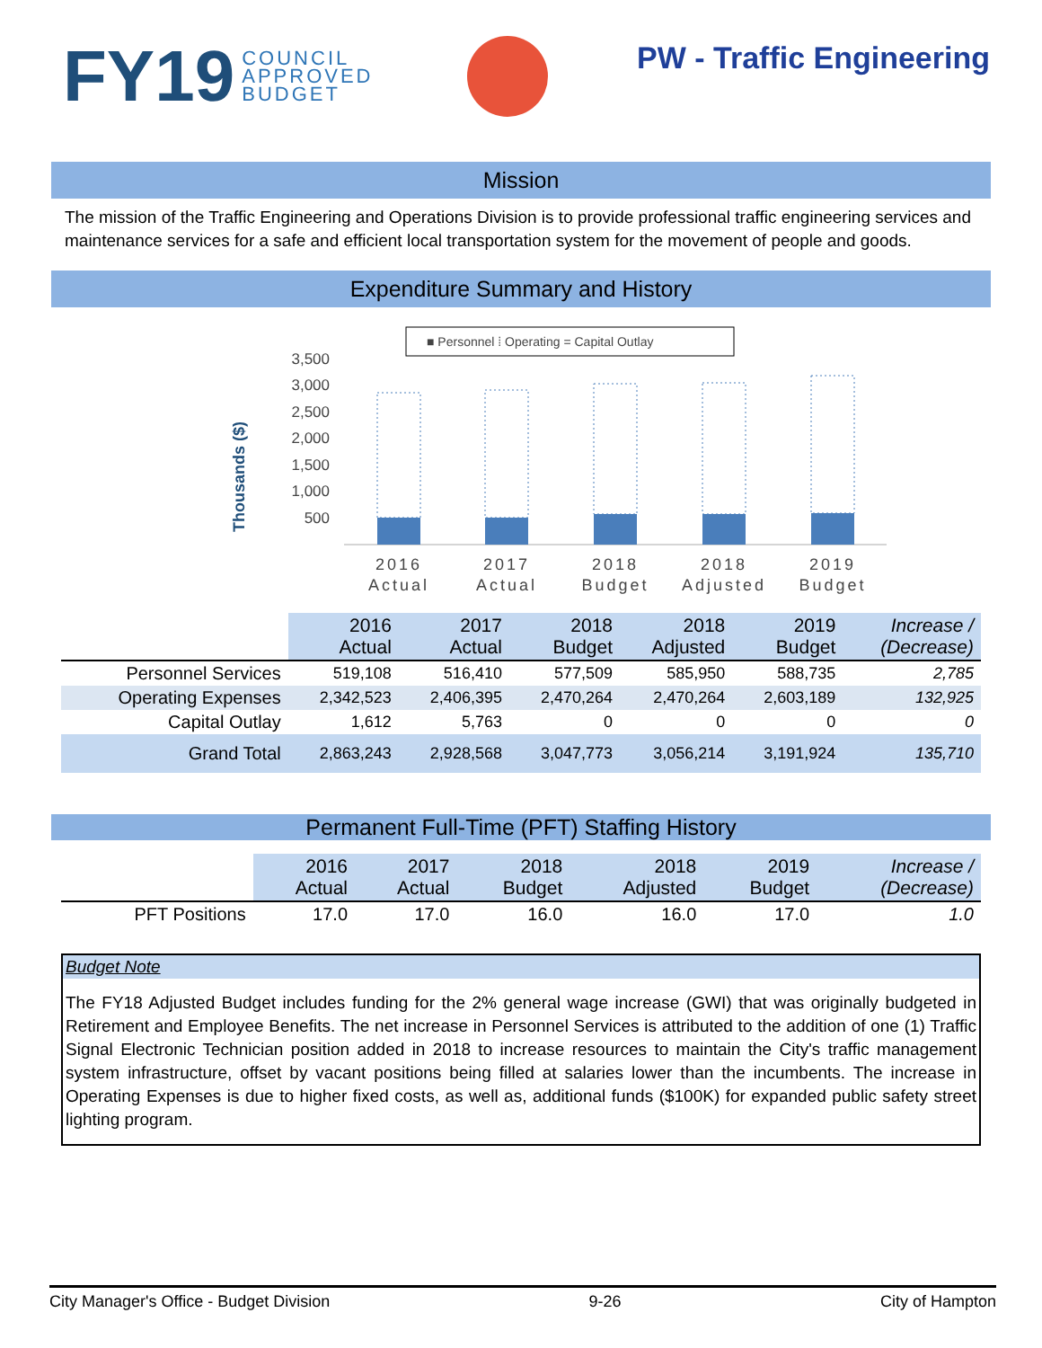FY19 COUNCIL
APPROVED
BUDGET
PW - Traffic Engineering
Mission
The mission of the Traffic Engineering and Operations Division is to provide professional traffic engineering services and maintenance services for a safe and efficient local transportation system for the movement of people and goods.
Expenditure Summary and History
■ Personnel ⁞ Operating = Capital Outlay
Thousands ($)
3,500
3,000
2,500
2,000
1,500
1,000
500
2016
Actual
2017
Actual
2018
Budget
2018
Adjusted
2019
Budget
| | 2016 Actual | 2017 Actual | 2018 Budget | 2018 Adjusted | 2019 Budget | Increase / (Decrease) |
| --- | --- | --- | --- | --- | --- | --- |
| Personnel Services | 519,108 | 516,410 | 577,509 | 585,950 | 588,735 | 2,785 |
| Operating Expenses | 2,342,523 | 2,406,395 | 2,470,264 | 2,470,264 | 2,603,189 | 132,925 |
| Capital Outlay | 1,612 | 5,763 | 0 | 0 | 0 | 0 |
| Grand Total | 2,863,243 | 2,928,568 | 3,047,773 | 3,056,214 | 3,191,924 | 135,710 |
Permanent Full-Time (PFT) Staffing History
| | 2016 Actual | 2017 Actual | 2018 Budget | 2018 Adjusted | 2019 Budget | Increase / (Decrease) |
| --- | --- | --- | --- | --- | --- | --- |
| PFT Positions | 17.0 | 17.0 | 16.0 | 16.0 | 17.0 | 1.0 |
Budget Note
The FY18 Adjusted Budget includes funding for the 2% general wage increase (GWI) that was originally budgeted in Retirement and Employee Benefits. The net increase in Personnel Services is attributed to the addition of one (1) Traffic Signal Electronic Technician position added in 2018 to increase resources to maintain the City's traffic management system infrastructure, offset by vacant positions being filled at salaries lower than the incumbents. The increase in Operating Expenses is due to higher fixed costs, as well as, additional funds ($100K) for expanded public safety street lighting program.
City Manager's Office - Budget Division 9-26 City of Hampton